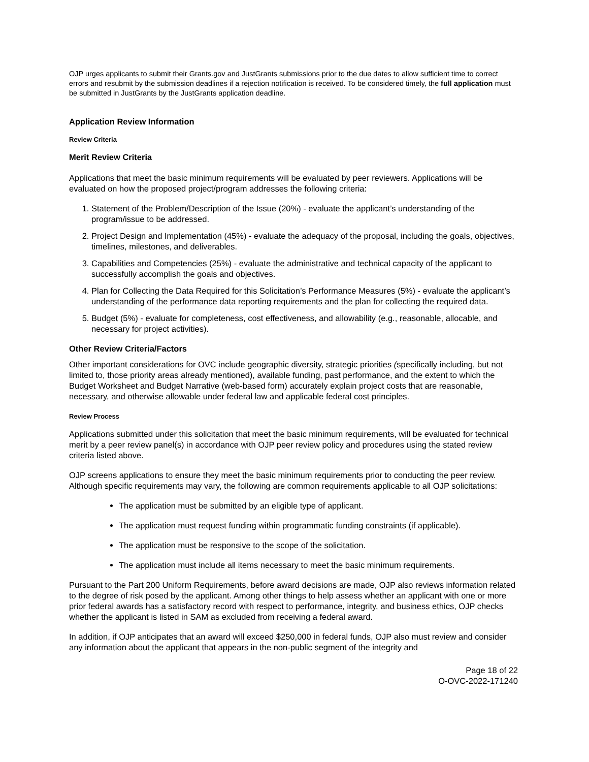OJP urges applicants to submit their Grants.gov and JustGrants submissions prior to the due dates to allow sufficient time to correct errors and resubmit by the submission deadlines if a rejection notification is received. To be considered timely, the full application must be submitted in JustGrants by the JustGrants application deadline.
Application Review Information
Review Criteria
Merit Review Criteria
Applications that meet the basic minimum requirements will be evaluated by peer reviewers. Applications will be evaluated on how the proposed project/program addresses the following criteria:
1. Statement of the Problem/Description of the Issue (20%) - evaluate the applicant’s understanding of the program/issue to be addressed.
2. Project Design and Implementation (45%) - evaluate the adequacy of the proposal, including the goals, objectives, timelines, milestones, and deliverables.
3. Capabilities and Competencies (25%) - evaluate the administrative and technical capacity of the applicant to successfully accomplish the goals and objectives.
4. Plan for Collecting the Data Required for this Solicitation’s Performance Measures (5%) - evaluate the applicant’s understanding of the performance data reporting requirements and the plan for collecting the required data.
5. Budget (5%) - evaluate for completeness, cost effectiveness, and allowability (e.g., reasonable, allocable, and necessary for project activities).
Other Review Criteria/Factors
Other important considerations for OVC include geographic diversity, strategic priorities (specifically including, but not limited to, those priority areas already mentioned), available funding, past performance, and the extent to which the Budget Worksheet and Budget Narrative (web-based form) accurately explain project costs that are reasonable, necessary, and otherwise allowable under federal law and applicable federal cost principles.
Review Process
Applications submitted under this solicitation that meet the basic minimum requirements, will be evaluated for technical merit by a peer review panel(s) in accordance with OJP peer review policy and procedures using the stated review criteria listed above.
OJP screens applications to ensure they meet the basic minimum requirements prior to conducting the peer review. Although specific requirements may vary, the following are common requirements applicable to all OJP solicitations:
The application must be submitted by an eligible type of applicant.
The application must request funding within programmatic funding constraints (if applicable).
The application must be responsive to the scope of the solicitation.
The application must include all items necessary to meet the basic minimum requirements.
Pursuant to the Part 200 Uniform Requirements, before award decisions are made, OJP also reviews information related to the degree of risk posed by the applicant. Among other things to help assess whether an applicant with one or more prior federal awards has a satisfactory record with respect to performance, integrity, and business ethics, OJP checks whether the applicant is listed in SAM as excluded from receiving a federal award.
In addition, if OJP anticipates that an award will exceed $250,000 in federal funds, OJP also must review and consider any information about the applicant that appears in the non-public segment of the integrity and
Page 18 of 22
O-OVC-2022-171240